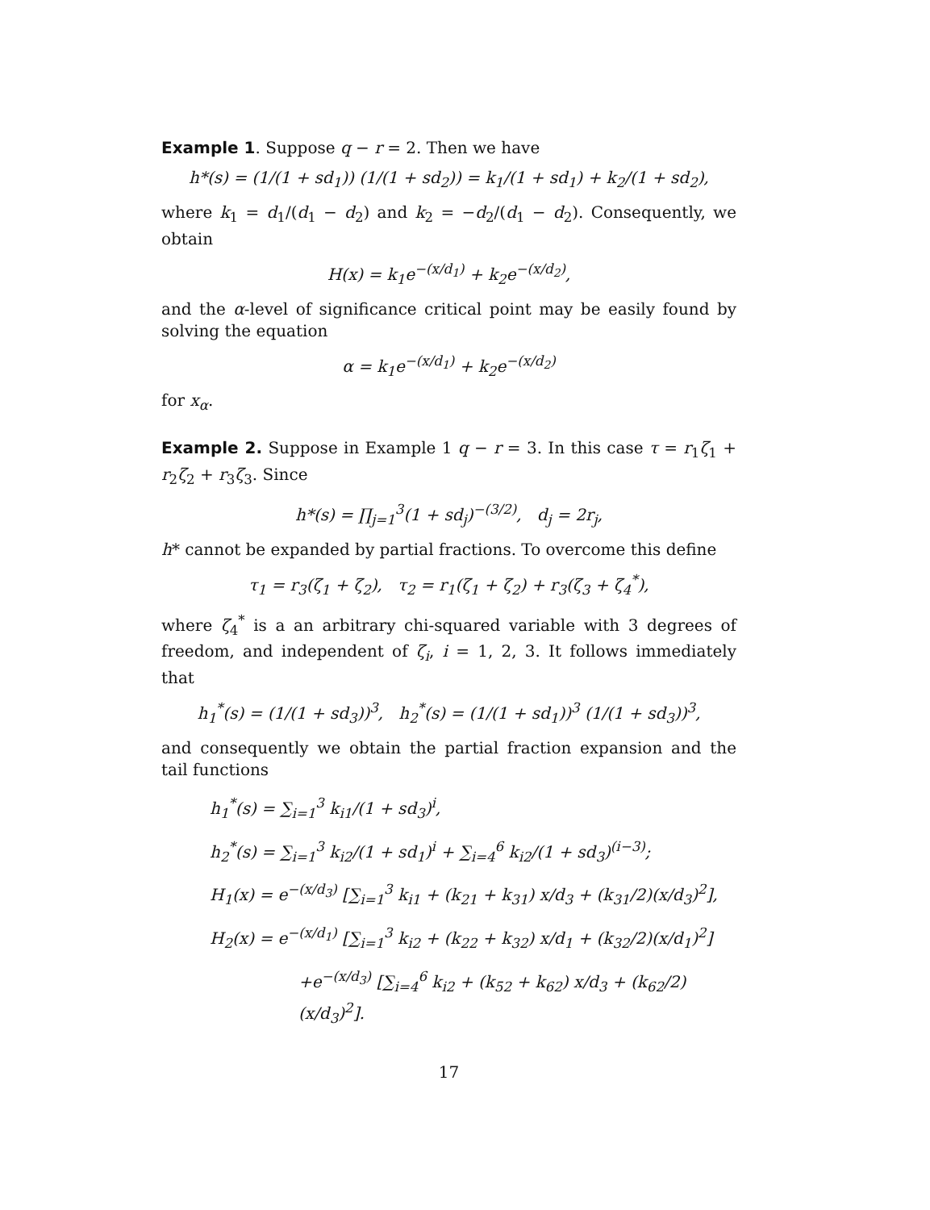Example 1. Suppose q − r = 2. Then we have
h*(s) = (1/(1 + sd<sub>1</sub>)) (1/(1 + sd<sub>2</sub>)) = k<sub>1</sub>/(1 + sd<sub>1</sub>) + k<sub>2</sub>/(1 + sd<sub>2</sub>),
where k<sub>1</sub> = d<sub>1</sub>/(d<sub>1</sub> − d<sub>2</sub>) and k<sub>2</sub> = −d<sub>2</sub>/(d<sub>1</sub> − d<sub>2</sub>). Consequently, we obtain
H(x) = k<sub>1</sub>e<sup>−(x/d<sub>1</sub>)</sup> + k<sub>2</sub>e<sup>−(x/d<sub>2</sub>)</sup>,
and the α-level of significance critical point may be easily found by solving the equation
α = k<sub>1</sub>e<sup>−(x/d<sub>1</sub>)</sup> + k<sub>2</sub>e<sup>−(x/d<sub>2</sub>)</sup>
for x<sub>α</sub>.
Example 2. Suppose in Example 1 q − r = 3. In this case τ = r<sub>1</sub>ζ<sub>1</sub> + r<sub>2</sub>ζ<sub>2</sub> + r<sub>3</sub>ζ<sub>3</sub>. Since
h*(s) = ∏<sub>j=1</sub><sup>3</sup>(1 + sd<sub>j</sub>)<sup>−(3/2)</sup>, d<sub>j</sub> = 2r<sub>j</sub>,
h* cannot be expanded by partial fractions. To overcome this define
τ<sub>1</sub> = r<sub>3</sub>(ζ<sub>1</sub> + ζ<sub>2</sub>), τ<sub>2</sub> = r<sub>1</sub>(ζ<sub>1</sub> + ζ<sub>2</sub>) + r<sub>3</sub>(ζ<sub>3</sub> + ζ<sub>4</sub><sup>*</sup>),
where ζ<sub>4</sub><sup>*</sup> is a an arbitrary chi-squared variable with 3 degrees of freedom, and independent of ζ<sub>i</sub>, i = 1, 2, 3. It follows immediately that
h<sub>1</sub><sup>*</sup>(s) = (1/(1 + sd<sub>3</sub>))<sup>3</sup>, h<sub>2</sub><sup>*</sup>(s) = (1/(1 + sd<sub>1</sub>))<sup>3</sup> (1/(1 + sd<sub>3</sub>))<sup>3</sup>,
and consequently we obtain the partial fraction expansion and the tail functions
h<sub>1</sub><sup>*</sup>(s) = ∑<sub>i=1</sub><sup>3</sup> k<sub>i1</sub>/(1 + sd<sub>3</sub>)<sup>i</sup>,
h<sub>2</sub><sup>*</sup>(s) = ∑<sub>i=1</sub><sup>3</sup> k<sub>i2</sub>/(1 + sd<sub>1</sub>)<sup>i</sup> + ∑<sub>i=4</sub><sup>6</sup> k<sub>i2</sub>/(1 + sd<sub>3</sub>)<sup>(i−3)</sup>;
H<sub>1</sub>(x) = e<sup>−(x/d<sub>3</sub>)</sup> [∑<sub>i=1</sub><sup>3</sup> k<sub>i1</sub> + (k<sub>21</sub> + k<sub>31</sub>) x/d<sub>3</sub> + (k<sub>31</sub>/2)(x/d<sub>3</sub>)<sup>2</sup>],
H<sub>2</sub>(x) = e<sup>−(x/d<sub>1</sub>)</sup> [∑<sub>i=1</sub><sup>3</sup> k<sub>i2</sub> + (k<sub>22</sub> + k<sub>32</sub>) x/d<sub>1</sub> + (k<sub>32</sub>/2)(x/d<sub>1</sub>)<sup>2</sup>]
+e<sup>−(x/d<sub>3</sub>)</sup> [∑<sub>i=4</sub><sup>6</sup> k<sub>i2</sub> + (k<sub>52</sub> + k<sub>62</sub>) x/d<sub>3</sub> + (k<sub>62</sub>/2)(x/d<sub>3</sub>)<sup>2</sup>].
17